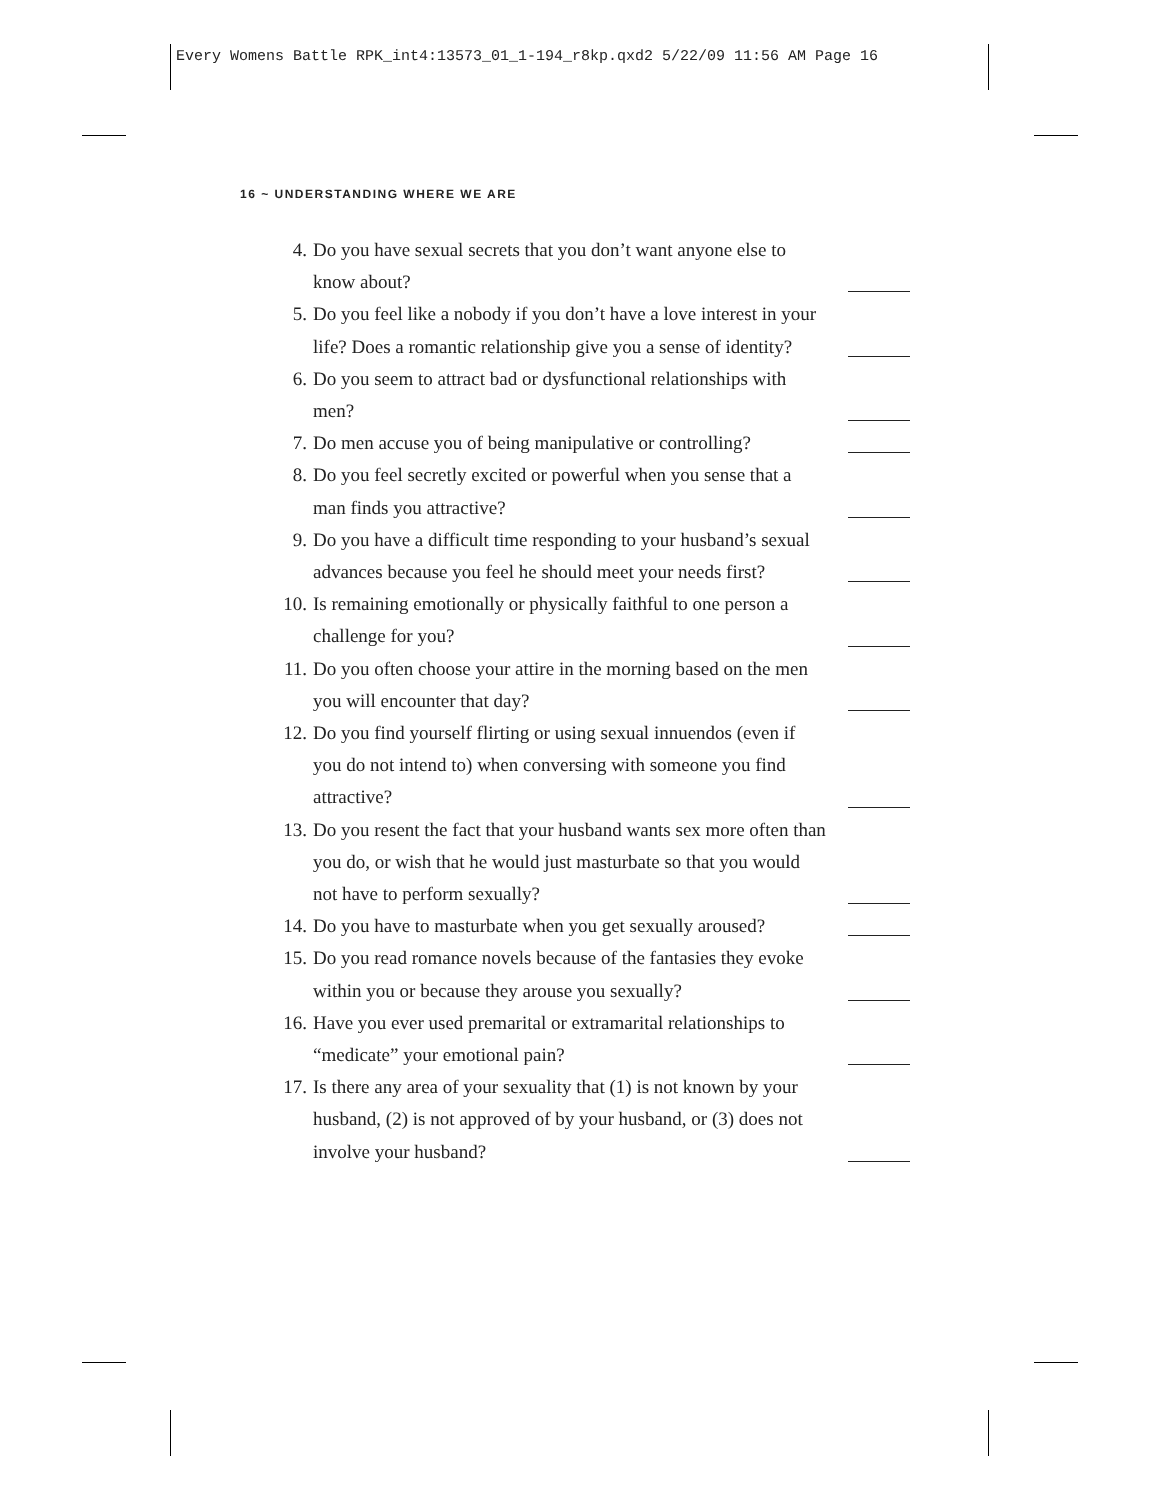Every Womens Battle RPK_int4:13573_01_1-194_r8kp.qxd2 5/22/09 11:56 AM Page 16
16 ~ UNDERSTANDING WHERE WE ARE
4. Do you have sexual secrets that you don’t want anyone else to know about?
5. Do you feel like a nobody if you don’t have a love interest in your life? Does a romantic relationship give you a sense of identity?
6. Do you seem to attract bad or dysfunctional relationships with men?
7. Do men accuse you of being manipulative or controlling?
8. Do you feel secretly excited or powerful when you sense that a man finds you attractive?
9. Do you have a difficult time responding to your husband’s sexual advances because you feel he should meet your needs first?
10. Is remaining emotionally or physically faithful to one person a challenge for you?
11. Do you often choose your attire in the morning based on the men you will encounter that day?
12. Do you find yourself flirting or using sexual innuendos (even if you do not intend to) when conversing with someone you find attractive?
13. Do you resent the fact that your husband wants sex more often than you do, or wish that he would just masturbate so that you would not have to perform sexually?
14. Do you have to masturbate when you get sexually aroused?
15. Do you read romance novels because of the fantasies they evoke within you or because they arouse you sexually?
16. Have you ever used premarital or extramarital relationships to “medicate” your emotional pain?
17. Is there any area of your sexuality that (1) is not known by your husband, (2) is not approved of by your husband, or (3) does not involve your husband?